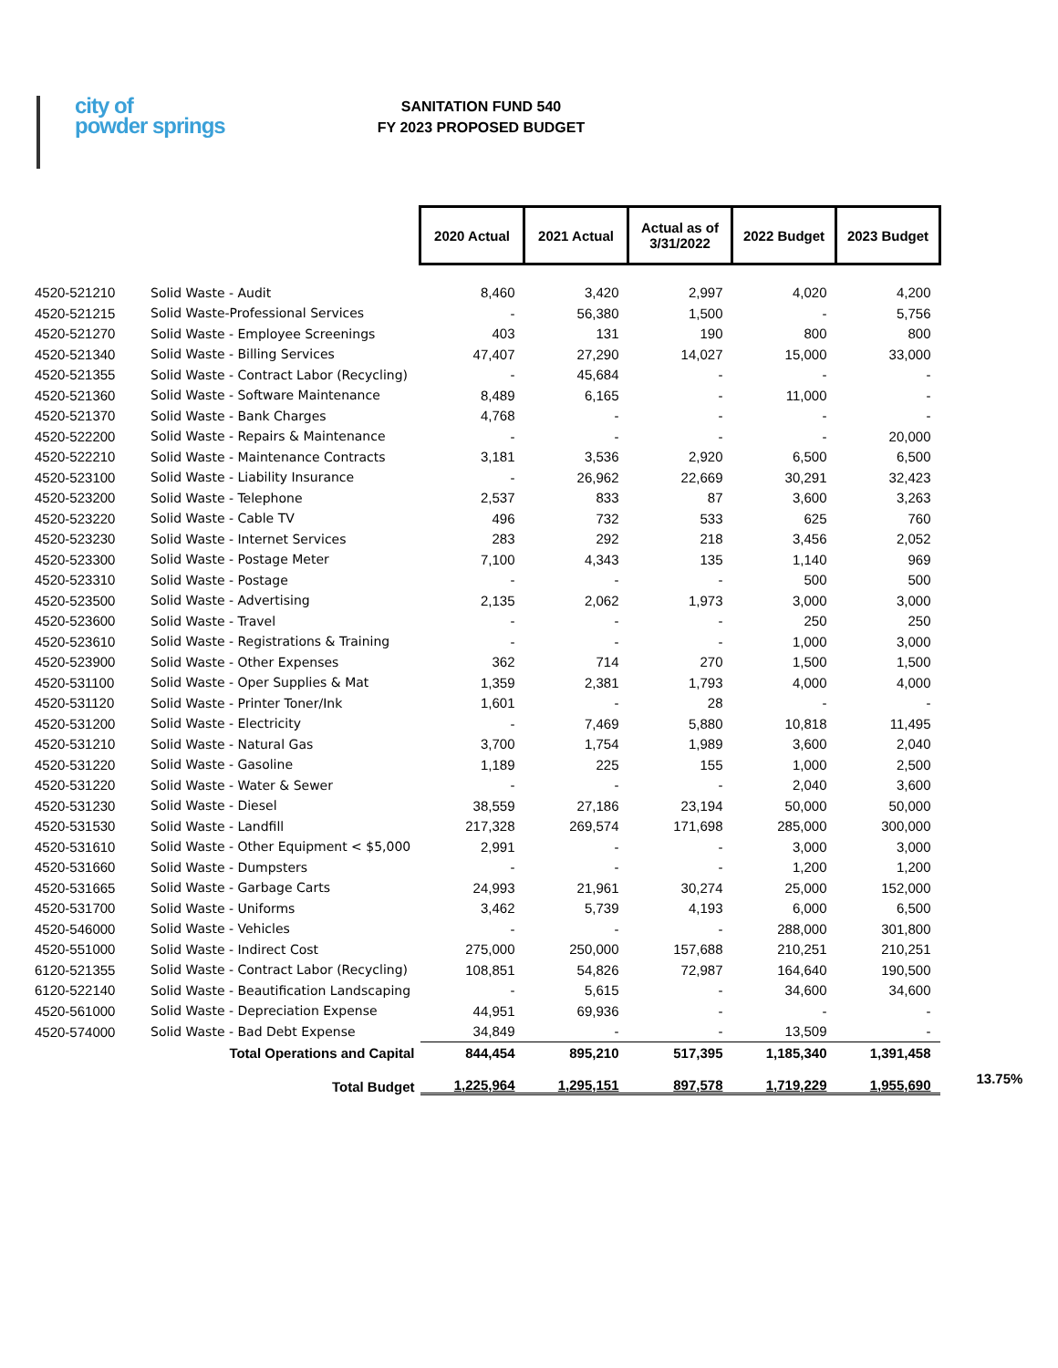city of
powder springs
SANITATION FUND 540
FY 2023 PROPOSED BUDGET
| | | 2020 Actual | 2021 Actual | Actual as of 3/31/2022 | 2022 Budget | 2023 Budget | |
| 4520-521210 | Solid Waste - Audit | 8,460 | 3,420 | 2,997 | 4,020 | 4,200 | |
| 4520-521215 | Solid Waste-Professional Services | - | 56,380 | 1,500 | - | 5,756 | |
| 4520-521270 | Solid Waste - Employee Screenings | 403 | 131 | 190 | 800 | 800 | |
| 4520-521340 | Solid Waste - Billing Services | 47,407 | 27,290 | 14,027 | 15,000 | 33,000 | |
| 4520-521355 | Solid Waste - Contract Labor (Recycling) | - | 45,684 | - | - | - | |
| 4520-521360 | Solid Waste - Software Maintenance | 8,489 | 6,165 | - | 11,000 | - | |
| 4520-521370 | Solid Waste - Bank Charges | 4,768 | - | - | - | - | |
| 4520-522200 | Solid Waste - Repairs & Maintenance | - | - | - | - | 20,000 | |
| 4520-522210 | Solid Waste - Maintenance Contracts | 3,181 | 3,536 | 2,920 | 6,500 | 6,500 | |
| 4520-523100 | Solid Waste - Liability Insurance | - | 26,962 | 22,669 | 30,291 | 32,423 | |
| 4520-523200 | Solid Waste - Telephone | 2,537 | 833 | 87 | 3,600 | 3,263 | |
| 4520-523220 | Solid Waste - Cable TV | 496 | 732 | 533 | 625 | 760 | |
| 4520-523230 | Solid Waste - Internet Services | 283 | 292 | 218 | 3,456 | 2,052 | |
| 4520-523300 | Solid Waste - Postage Meter | 7,100 | 4,343 | 135 | 1,140 | 969 | |
| 4520-523310 | Solid Waste - Postage | - | - | - | 500 | 500 | |
| 4520-523500 | Solid Waste - Advertising | 2,135 | 2,062 | 1,973 | 3,000 | 3,000 | |
| 4520-523600 | Solid Waste - Travel | - | - | - | 250 | 250 | |
| 4520-523610 | Solid Waste - Registrations & Training | - | - | - | 1,000 | 3,000 | |
| 4520-523900 | Solid Waste - Other Expenses | 362 | 714 | 270 | 1,500 | 1,500 | |
| 4520-531100 | Solid Waste - Oper Supplies & Mat | 1,359 | 2,381 | 1,793 | 4,000 | 4,000 | |
| 4520-531120 | Solid Waste - Printer Toner/Ink | 1,601 | - | 28 | - | - | |
| 4520-531200 | Solid Waste - Electricity | - | 7,469 | 5,880 | 10,818 | 11,495 | |
| 4520-531210 | Solid Waste - Natural Gas | 3,700 | 1,754 | 1,989 | 3,600 | 2,040 | |
| 4520-531220 | Solid Waste - Gasoline | 1,189 | 225 | 155 | 1,000 | 2,500 | |
| 4520-531220 | Solid Waste - Water & Sewer | - | - | - | 2,040 | 3,600 | |
| 4520-531230 | Solid Waste - Diesel | 38,559 | 27,186 | 23,194 | 50,000 | 50,000 | |
| 4520-531530 | Solid Waste - Landfill | 217,328 | 269,574 | 171,698 | 285,000 | 300,000 | |
| 4520-531610 | Solid Waste - Other Equipment < $5,000 | 2,991 | - | - | 3,000 | 3,000 | |
| 4520-531660 | Solid Waste - Dumpsters | - | - | - | 1,200 | 1,200 | |
| 4520-531665 | Solid Waste - Garbage Carts | 24,993 | 21,961 | 30,274 | 25,000 | 152,000 | |
| 4520-531700 | Solid Waste - Uniforms | 3,462 | 5,739 | 4,193 | 6,000 | 6,500 | |
| 4520-546000 | Solid Waste - Vehicles | - | - | - | 288,000 | 301,800 | |
| 4520-551000 | Solid Waste - Indirect Cost | 275,000 | 250,000 | 157,688 | 210,251 | 210,251 | |
| 6120-521355 | Solid Waste - Contract Labor (Recycling) | 108,851 | 54,826 | 72,987 | 164,640 | 190,500 | |
| 6120-522140 | Solid Waste - Beautification Landscaping | - | 5,615 | - | 34,600 | 34,600 | |
| 4520-561000 | Solid Waste - Depreciation Expense | 44,951 | 69,936 | - | - | - | |
| 4520-574000 | Solid Waste - Bad Debt Expense | 34,849 | - | - | 13,509 | - | |
| Total Operations and Capital | | 844,454 | 895,210 | 517,395 | 1,185,340 | 1,391,458 | |
| Total Budget | | 1,225,964 | 1,295,151 | 897,578 | 1,719,229 | 1,955,690 | 13.75% |